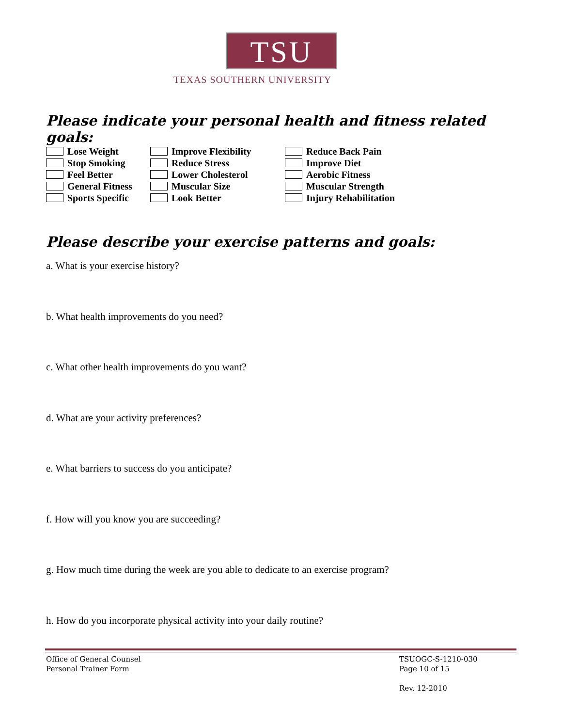TSU
TEXAS SOUTHERN UNIVERSITY
Please indicate your personal health and fitness related goals:
Lose Weight
Improve Flexibility
Reduce Back Pain
Stop Smoking
Reduce Stress
Improve Diet
Feel Better
Lower Cholesterol
Aerobic Fitness
General Fitness
Muscular Size
Muscular Strength
Sports Specific
Look Better
Injury Rehabilitation
Please describe your exercise patterns and goals:
a. What is your exercise history?
b. What health improvements do you need?
c. What other health improvements do you want?
d. What are your activity preferences?
e. What barriers to success do you anticipate?
f. How will you know you are succeeding?
g. How much time during the week are you able to dedicate to an exercise program?
h. How do you incorporate physical activity into your daily routine?
Office of General Counsel
Personal Trainer Form
TSUOGC-S-1210-030
Page 10 of 15
Rev. 12-2010